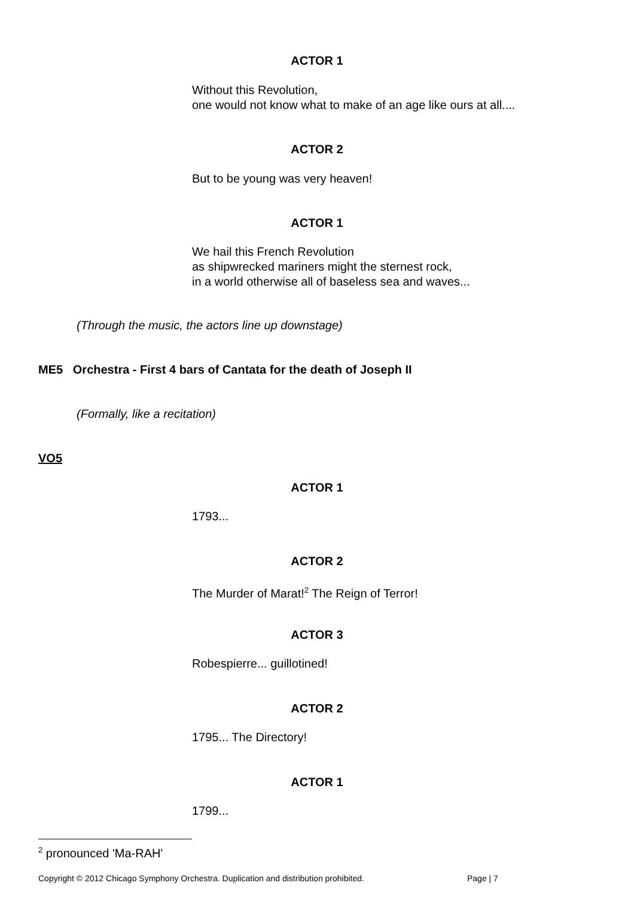ACTOR 1
Without this Revolution,
one would not know what to make of an age like ours at all....
ACTOR 2
But to be young was very heaven!
ACTOR 1
We hail this French Revolution
as shipwrecked mariners might the sternest rock,
in a world otherwise all of baseless sea and waves...
(Through the music, the actors line up downstage)
ME5 Orchestra - First 4 bars of Cantata for the death of Joseph II
(Formally, like a recitation)
VO5
ACTOR 1
1793...
ACTOR 2
The Murder of Marat!<sup>2</sup> The Reign of Terror!
ACTOR 3
Robespierre... guillotined!
ACTOR 2
1795... The Directory!
ACTOR 1
1799...
<sup>2</sup> pronounced 'Ma-RAH'
Copyright © 2012 Chicago Symphony Orchestra. Duplication and distribution prohibited.
Page | 7